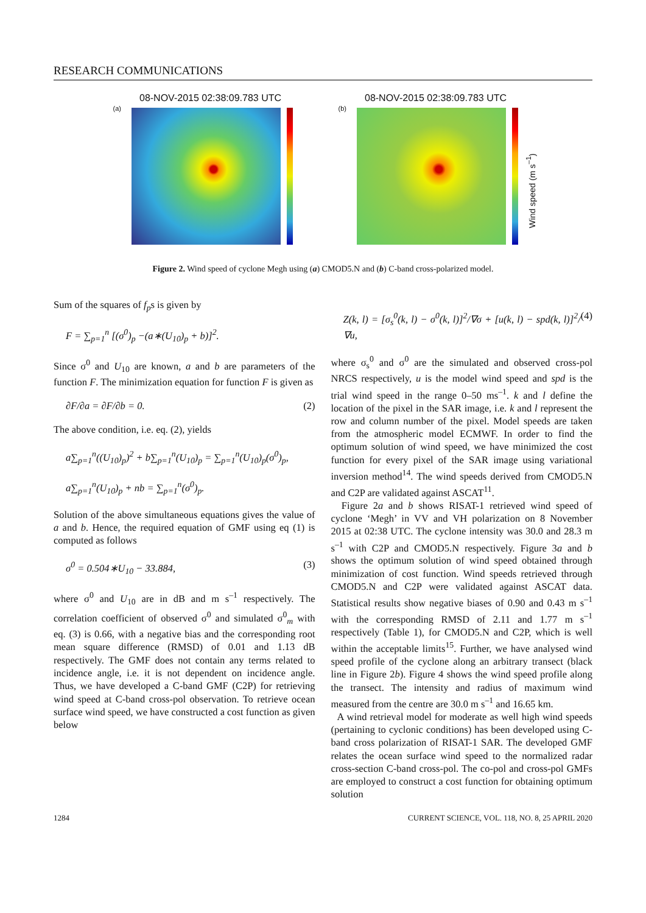RESEARCH COMMUNICATIONS
08-NOV-2015 02:38:09.783 UTC
(a)
08-NOV-2015 02:38:09.783 UTC
(b)
Wind speed (m s<sup>–1</sup>)
Figure 2. Wind speed of cyclone Megh using (a) CMOD5.N and (b) C-band cross-polarized model.
Sum of the squares of f<sub>p</sub>s is given by
F = ∑<sub>p=1</sub><sup>n</sup> [(σ<sup>0</sup>)<sub>p</sub> −(a∗(U<sub>10</sub>)<sub>p</sub> + b)]<sup>2</sup>.
Since σ<sup>0</sup> and U<sub>10</sub> are known, a and b are parameters of the function F. The minimization equation for function F is given as
∂F/∂a = ∂F/∂b = 0. (2)
The above condition, i.e. eq. (2), yields
a∑<sub>p=1</sub><sup>n</sup>((U<sub>10</sub>)<sub>p</sub>)<sup>2</sup> + b∑<sub>p=1</sub><sup>n</sup>(U<sub>10</sub>)<sub>p</sub> = ∑<sub>p=1</sub><sup>n</sup>(U<sub>10</sub>)<sub>p</sub>(σ<sup>0</sup>)<sub>p</sub>,
a∑<sub>p=1</sub><sup>n</sup>(U<sub>10</sub>)<sub>p</sub> + nb = ∑<sub>p=1</sub><sup>n</sup>(σ<sup>0</sup>)<sub>p</sub>.
Solution of the above simultaneous equations gives the value of a and b. Hence, the required equation of GMF using eq (1) is computed as follows
σ<sup>0</sup> = 0.504∗U<sub>10</sub> − 33.884, (3)
where σ<sup>0</sup> and U<sub>10</sub> are in dB and m s<sup>–1</sup> respectively. The correlation coefficient of observed σ<sup>0</sup> and simulated σ<sup>0</sup><sub>m</sub> with eq. (3) is 0.66, with a negative bias and the corresponding root mean square difference (RMSD) of 0.01 and 1.13 dB respectively. The GMF does not contain any terms related to incidence angle, i.e. it is not dependent on incidence angle. Thus, we have developed a C-band GMF (C2P) for retrieving wind speed at C-band cross-pol observation. To retrieve ocean surface wind speed, we have constructed a cost function as given below
Z(k, l) = [σ<sub>s</sub><sup>0</sup>(k, l) − σ<sup>0</sup>(k, l)]<sup>2</sup>/∇σ + [u(k, l) − spd(k, l)]<sup>2</sup>/∇u, (4)
where σ<sub>s</sub><sup>0</sup> and σ<sup>0</sup> are the simulated and observed cross-pol NRCS respectively, u is the model wind speed and spd is the trial wind speed in the range 0–50 ms<sup>–1</sup>. k and l define the location of the pixel in the SAR image, i.e. k and l represent the row and column number of the pixel. Model speeds are taken from the atmospheric model ECMWF. In order to find the optimum solution of wind speed, we have minimized the cost function for every pixel of the SAR image using variational inversion method<sup>14</sup>. The wind speeds derived from CMOD5.N and C2P are validated against ASCAT<sup>11</sup>.
Figure 2a and b shows RISAT-1 retrieved wind speed of cyclone ‘Megh’ in VV and VH polarization on 8 November 2015 at 02:38 UTC. The cyclone intensity was 30.0 and 28.3 m s<sup>–1</sup> with C2P and CMOD5.N respectively. Figure 3a and b shows the optimum solution of wind speed obtained through minimization of cost function. Wind speeds retrieved through CMOD5.N and C2P were validated against ASCAT data. Statistical results show negative biases of 0.90 and 0.43 m s<sup>–1</sup> with the corresponding RMSD of 2.11 and 1.77 m s<sup>–1</sup> respectively (Table 1), for CMOD5.N and C2P, which is well within the acceptable limits<sup>15</sup>. Further, we have analysed wind speed profile of the cyclone along an arbitrary transect (black line in Figure 2b). Figure 4 shows the wind speed profile along the transect. The intensity and radius of maximum wind measured from the centre are 30.0 m s<sup>–1</sup> and 16.65 km.
A wind retrieval model for moderate as well high wind speeds (pertaining to cyclonic conditions) has been developed using C-band cross polarization of RISAT-1 SAR. The developed GMF relates the ocean surface wind speed to the normalized radar cross-section C-band cross-pol. The co-pol and cross-pol GMFs are employed to construct a cost function for obtaining optimum solution
1284 CURRENT SCIENCE, VOL. 118, NO. 8, 25 APRIL 2020